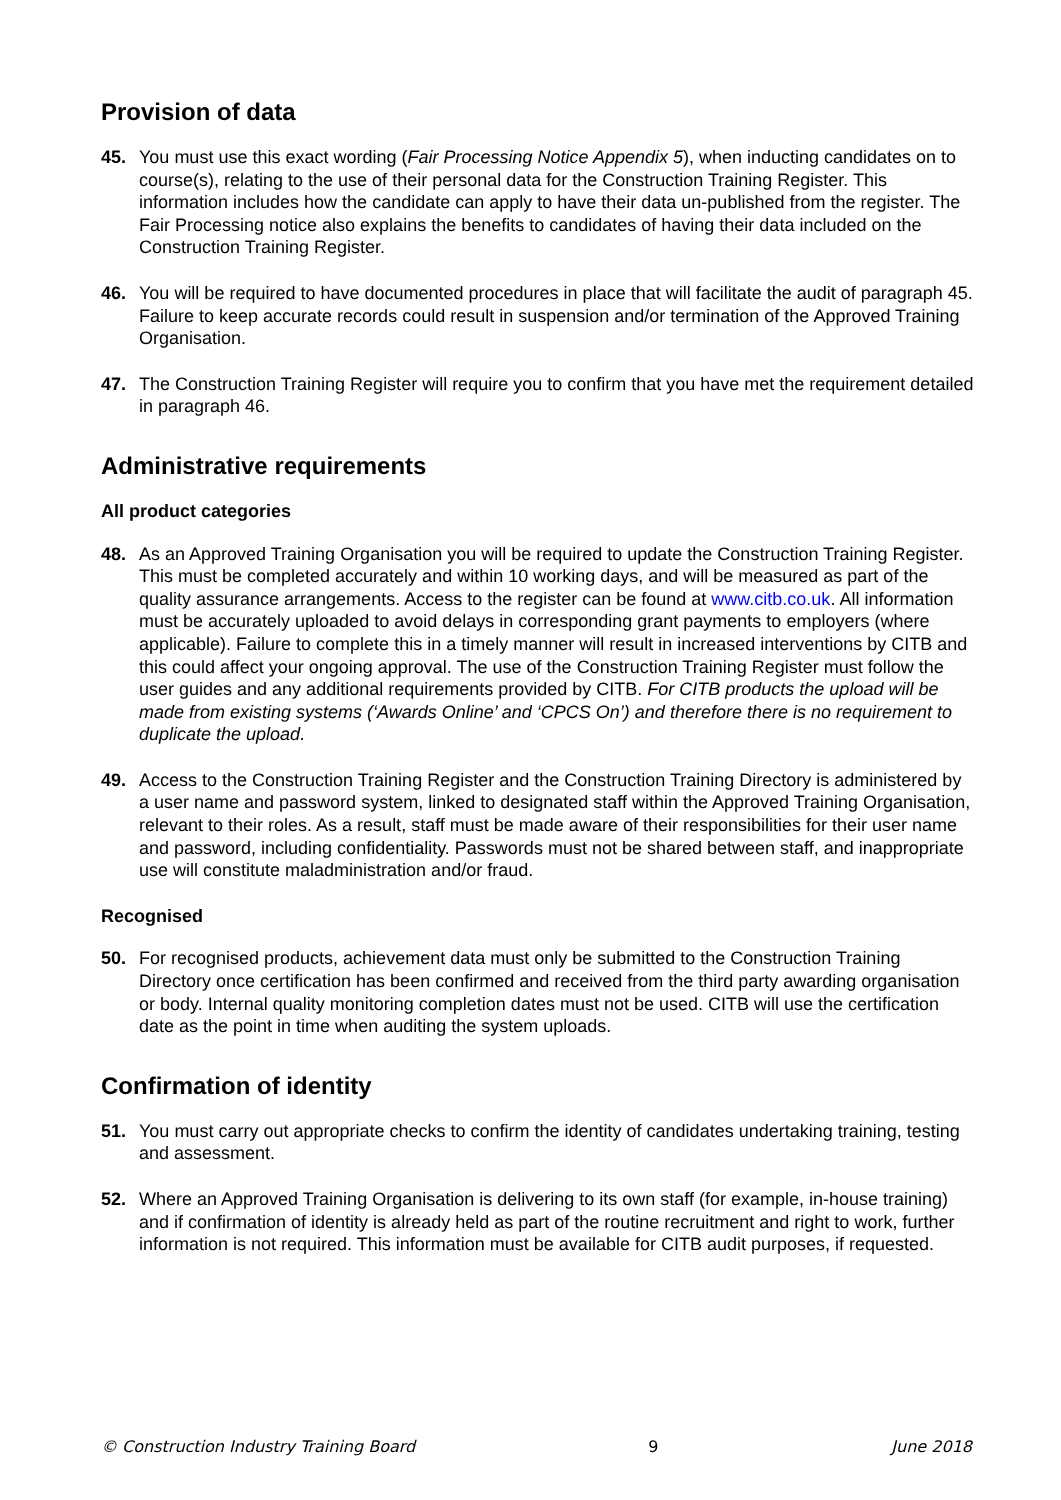Provision of data
45. You must use this exact wording (Fair Processing Notice Appendix 5), when inducting candidates on to course(s), relating to the use of their personal data for the Construction Training Register. This information includes how the candidate can apply to have their data un-published from the register. The Fair Processing notice also explains the benefits to candidates of having their data included on the Construction Training Register.
46. You will be required to have documented procedures in place that will facilitate the audit of paragraph 45. Failure to keep accurate records could result in suspension and/or termination of the Approved Training Organisation.
47. The Construction Training Register will require you to confirm that you have met the requirement detailed in paragraph 46.
Administrative requirements
All product categories
48. As an Approved Training Organisation you will be required to update the Construction Training Register. This must be completed accurately and within 10 working days, and will be measured as part of the quality assurance arrangements. Access to the register can be found at www.citb.co.uk. All information must be accurately uploaded to avoid delays in corresponding grant payments to employers (where applicable). Failure to complete this in a timely manner will result in increased interventions by CITB and this could affect your ongoing approval. The use of the Construction Training Register must follow the user guides and any additional requirements provided by CITB. For CITB products the upload will be made from existing systems (‘Awards Online’ and ‘CPCS On’) and therefore there is no requirement to duplicate the upload.
49. Access to the Construction Training Register and the Construction Training Directory is administered by a user name and password system, linked to designated staff within the Approved Training Organisation, relevant to their roles. As a result, staff must be made aware of their responsibilities for their user name and password, including confidentiality. Passwords must not be shared between staff, and inappropriate use will constitute maladministration and/or fraud.
Recognised
50. For recognised products, achievement data must only be submitted to the Construction Training Directory once certification has been confirmed and received from the third party awarding organisation or body. Internal quality monitoring completion dates must not be used. CITB will use the certification date as the point in time when auditing the system uploads.
Confirmation of identity
51. You must carry out appropriate checks to confirm the identity of candidates undertaking training, testing and assessment.
52. Where an Approved Training Organisation is delivering to its own staff (for example, in-house training) and if confirmation of identity is already held as part of the routine recruitment and right to work, further information is not required. This information must be available for CITB audit purposes, if requested.
© Construction Industry Training Board 9 June 2018